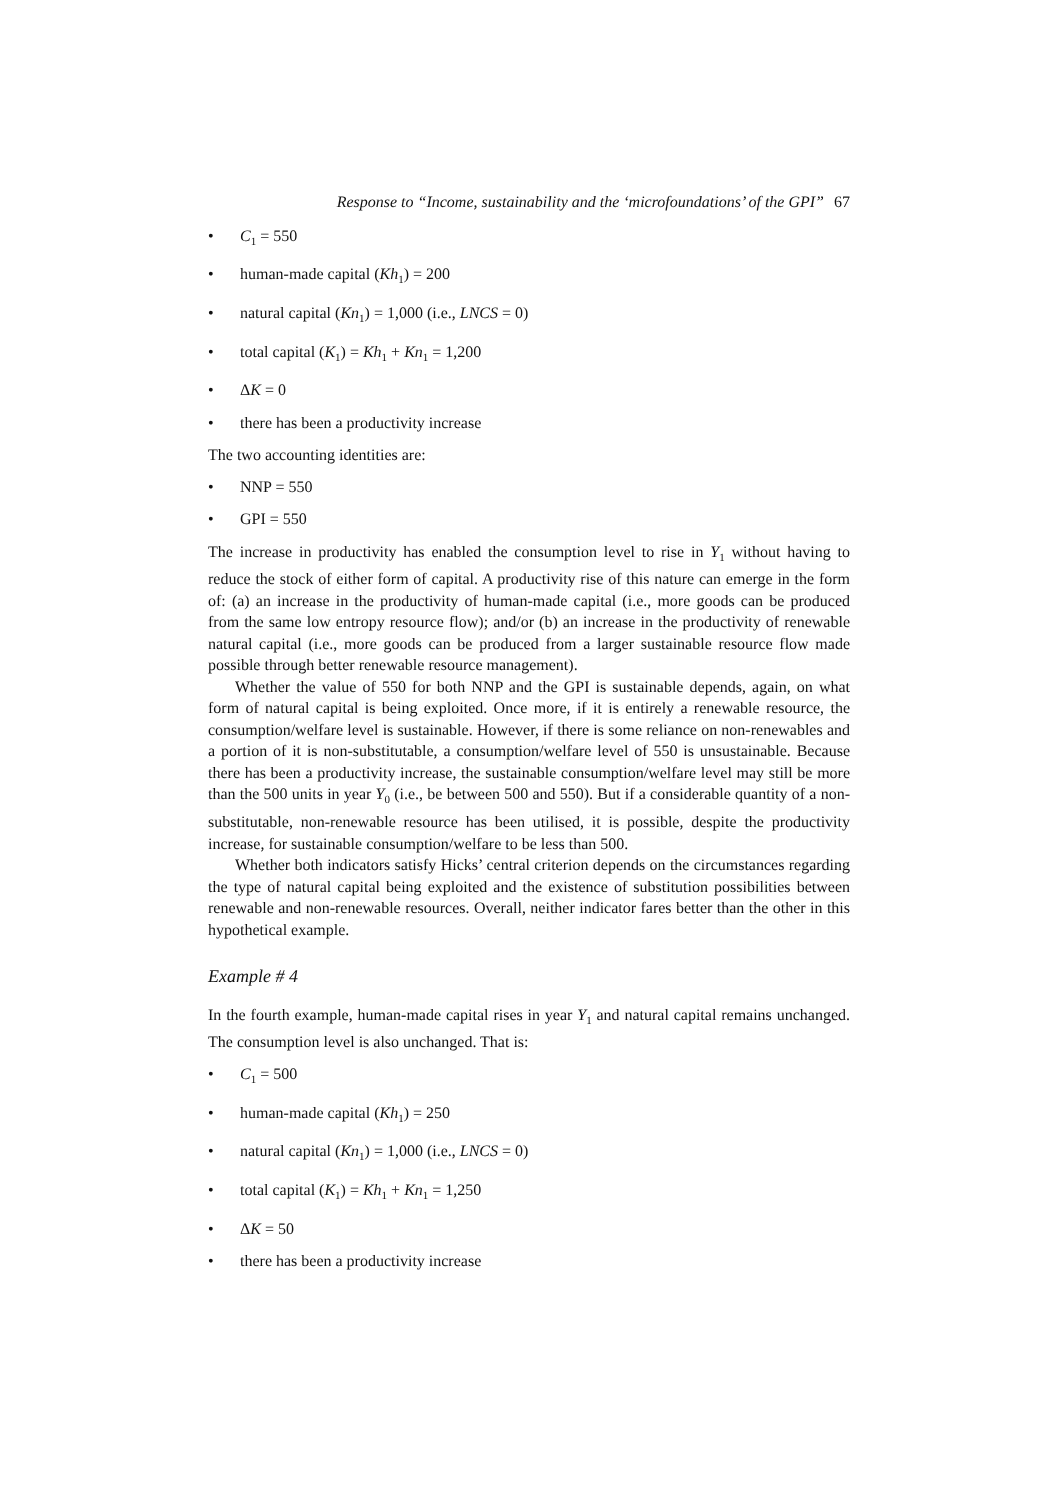Response to “Income, sustainability and the ‘microfoundations’ of the GPI” 67
• C<sub>1</sub> = 550
• human-made capital (Kh<sub>1</sub>) = 200
• natural capital (Kn<sub>1</sub>) = 1,000 (i.e., LNCS = 0)
• total capital (K<sub>1</sub>) = Kh<sub>1</sub> + Kn<sub>1</sub> = 1,200
• ΔK = 0
• there has been a productivity increase
The two accounting identities are:
• NNP = 550
• GPI = 550
The increase in productivity has enabled the consumption level to rise in Y<sub>1</sub> without having to reduce the stock of either form of capital. A productivity rise of this nature can emerge in the form of: (a) an increase in the productivity of human-made capital (i.e., more goods can be produced from the same low entropy resource flow); and/or (b) an increase in the productivity of renewable natural capital (i.e., more goods can be produced from a larger sustainable resource flow made possible through better renewable resource management).
Whether the value of 550 for both NNP and the GPI is sustainable depends, again, on what form of natural capital is being exploited. Once more, if it is entirely a renewable resource, the consumption/welfare level is sustainable. However, if there is some reliance on non-renewables and a portion of it is non-substitutable, a consumption/welfare level of 550 is unsustainable. Because there has been a productivity increase, the sustainable consumption/welfare level may still be more than the 500 units in year Y<sub>0</sub> (i.e., be between 500 and 550). But if a considerable quantity of a non-substitutable, non-renewable resource has been utilised, it is possible, despite the productivity increase, for sustainable consumption/welfare to be less than 500.
Whether both indicators satisfy Hicks’ central criterion depends on the circumstances regarding the type of natural capital being exploited and the existence of substitution possibilities between renewable and non-renewable resources. Overall, neither indicator fares better than the other in this hypothetical example.
Example # 4
In the fourth example, human-made capital rises in year Y<sub>1</sub> and natural capital remains unchanged. The consumption level is also unchanged. That is:
• C<sub>1</sub> = 500
• human-made capital (Kh<sub>1</sub>) = 250
• natural capital (Kn<sub>1</sub>) = 1,000 (i.e., LNCS = 0)
• total capital (K<sub>1</sub>) = Kh<sub>1</sub> + Kn<sub>1</sub> = 1,250
• ΔK = 50
• there has been a productivity increase